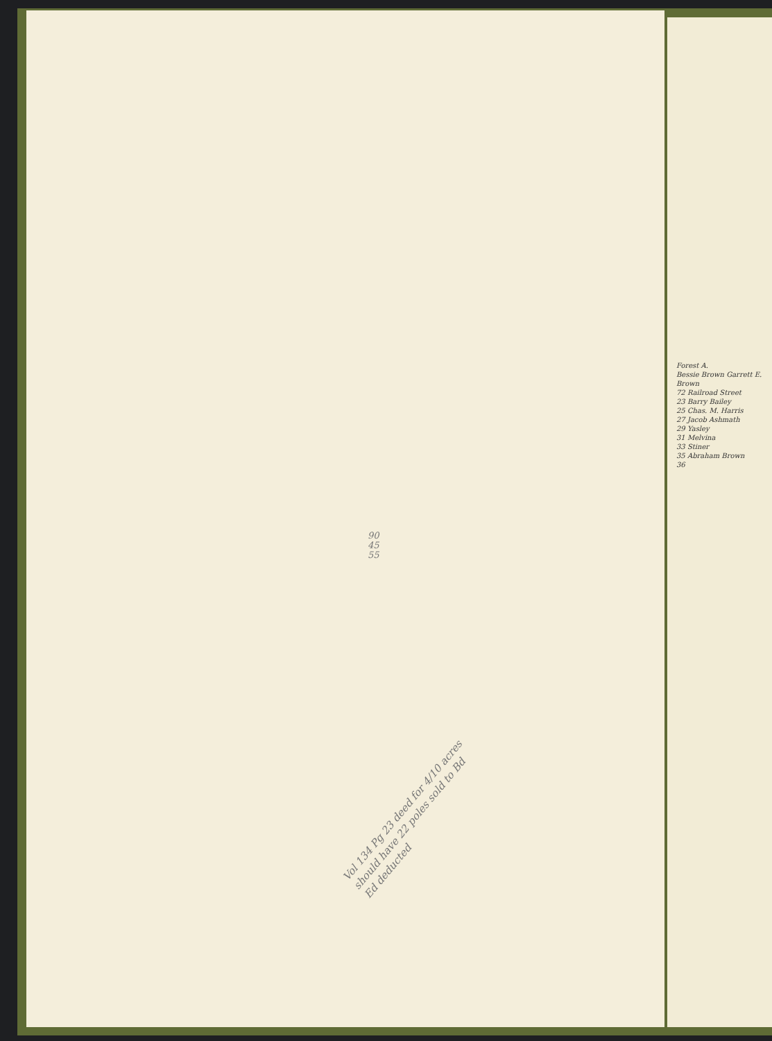90
45
55
Vol 134 Pg 23 deed for 4/10 acres should have 22 poles sold to Bd Ed deducted
Forest A.
Bessie Brown Garrett E. Brown
72 Railroad Street
23 Barry Bailey
25 Chas. M. Harris
27 Jacob Ashmath
29 Yasley
31 Melvina
33 Stiner
35 Abraham Brown
36